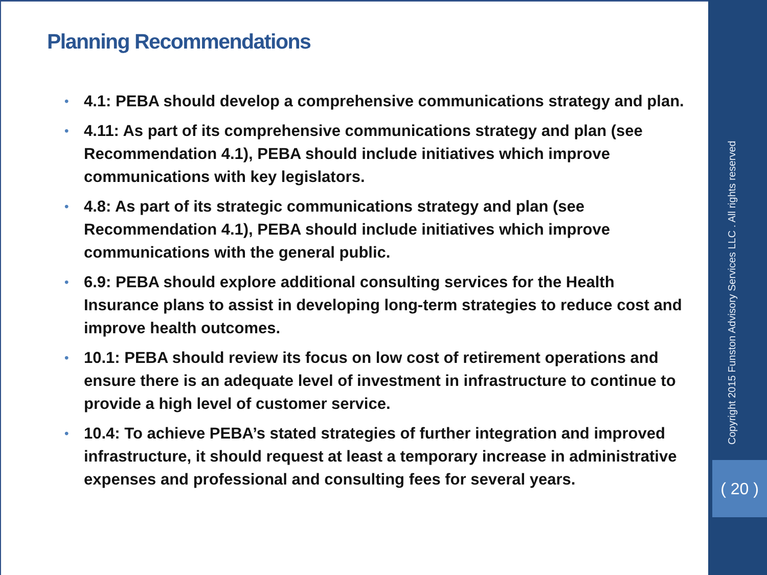Planning Recommendations
• 4.1: PEBA should develop a comprehensive communications strategy and plan.
• 4.11: As part of its comprehensive communications strategy and plan (see Recommendation 4.1), PEBA should include initiatives which improve communications with key legislators.
• 4.8: As part of its strategic communications strategy and plan (see Recommendation 4.1), PEBA should include initiatives which improve communications with the general public.
• 6.9: PEBA should explore additional consulting services for the Health Insurance plans to assist in developing long-term strategies to reduce cost and improve health outcomes.
• 10.1: PEBA should review its focus on low cost of retirement operations and ensure there is an adequate level of investment in infrastructure to continue to provide a high level of customer service.
• 10.4: To achieve PEBA’s stated strategies of further integration and improved infrastructure, it should request at least a temporary increase in administrative expenses and professional and consulting fees for several years.
Copyright 2015 Funston Advisory Services LLC . All rights reserved
( 20 )